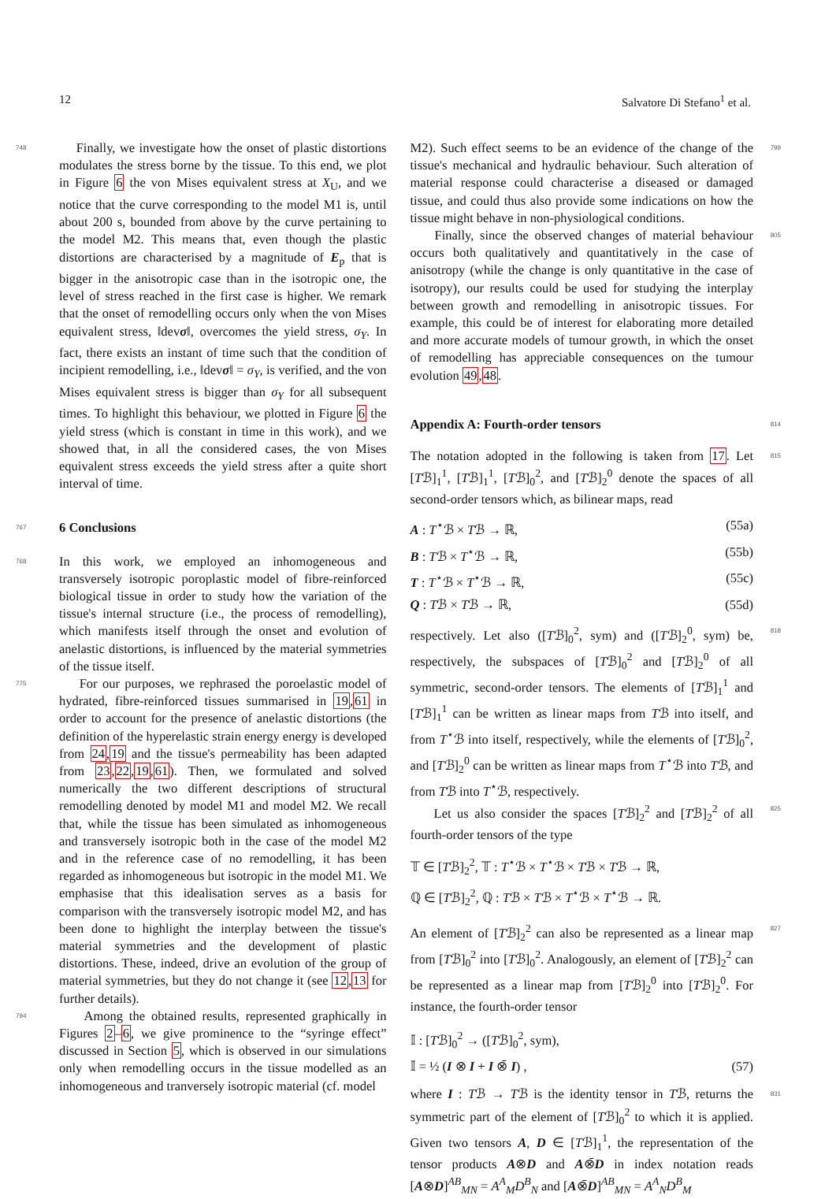12 Salvatore Di Stefano<sup>1</sup> et al.
748 Finally, we investigate how the onset of plastic distortions modulates the stress borne by the tissue. To this end, we plot in Figure 6 the von Mises equivalent stress at X<sub>U</sub>, and we notice that the curve corresponding to the model M1 is, until about 200 s, bounded from above by the curve pertaining to the model M2. This means that, even though the plastic distortions are characterised by a magnitude of E<sub>p</sub> that is bigger in the anisotropic case than in the isotropic one, the level of stress reached in the first case is higher. We remark that the onset of remodelling occurs only when the von Mises equivalent stress, ‖devσ‖, overcomes the yield stress, σ<sub>Y</sub>. In fact, there exists an instant of time such that the condition of incipient remodelling, i.e., ‖devσ‖ = σ<sub>Y</sub>, is verified, and the von Mises equivalent stress is bigger than σ<sub>Y</sub> for all subsequent times. To highlight this behaviour, we plotted in Figure 6 the yield stress (which is constant in time in this work), and we showed that, in all the considered cases, the von Mises equivalent stress exceeds the yield stress after a quite short interval of time.
767
6 Conclusions
768 In this work, we employed an inhomogeneous and transversely isotropic poroplastic model of fibre-reinforced biological tissue in order to study how the variation of the tissue's internal structure (i.e., the process of remodelling), which manifests itself through the onset and evolution of anelastic distortions, is influenced by the material symmetries of the tissue itself.
775 For our purposes, we rephrased the poroelastic model of hydrated, fibre-reinforced tissues summarised in 19,61 in order to account for the presence of anelastic distortions (the definition of the hyperelastic strain energy energy is developed from 24,19 and the tissue's permeability has been adapted from 23,22,19,61). Then, we formulated and solved numerically the two different descriptions of structural remodelling denoted by model M1 and model M2. We recall that, while the tissue has been simulated as inhomogeneous and transversely isotropic both in the case of the model M2 and in the reference case of no remodelling, it has been regarded as inhomogeneous but isotropic in the model M1. We emphasise that this idealisation serves as a basis for comparison with the transversely isotropic model M2, and has been done to highlight the interplay between the tissue's material symmetries and the development of plastic distortions. These, indeed, drive an evolution of the group of material symmetries, but they do not change it (see 12,13 for further details).
794 Among the obtained results, represented graphically in Figures 2–6, we give prominence to the “syringe effect” discussed in Section 5, which is observed in our simulations only when remodelling occurs in the tissue modelled as an inhomogeneous and tranversely isotropic material (cf. model
799 M2). Such effect seems to be an evidence of the change of the tissue's mechanical and hydraulic behaviour. Such alteration of material response could characterise a diseased or damaged tissue, and could thus also provide some indications on how the tissue might behave in non-physiological conditions.
805 Finally, since the observed changes of material behaviour occurs both qualitatively and quantitatively in the case of anisotropy (while the change is only quantitative in the case of isotropy), our results could be used for studying the interplay between growth and remodelling in anisotropic tissues. For example, this could be of interest for elaborating more detailed and more accurate models of tumour growth, in which the onset of remodelling has appreciable consequences on the tumour evolution 49,48.
814
Appendix A: Fourth-order tensors
815 The notation adopted in the following is taken from 17. Let [Tℬ]<sub>1</sub><sup>1</sup>, [Tℬ]<sub>1</sub><sup>1</sup>, [Tℬ]<sub>0</sub><sup>2</sup>, and [Tℬ]<sub>2</sub><sup>0</sup> denote the spaces of all second-order tensors which, as bilinear maps, read
A : T<sup>⋆</sup>ℬ × Tℬ → ℝ, (55a)
B : Tℬ × T<sup>⋆</sup>ℬ → ℝ, (55b)
T : T<sup>⋆</sup>ℬ × T<sup>⋆</sup>ℬ → ℝ, (55c)
Q : Tℬ × Tℬ → ℝ, (55d)
818 respectively. Let also ([Tℬ]<sub>0</sub><sup>2</sup>, sym) and ([Tℬ]<sub>2</sub><sup>0</sup>, sym) be, respectively, the subspaces of [Tℬ]<sub>0</sub><sup>2</sup> and [Tℬ]<sub>2</sub><sup>0</sup> of all symmetric, second-order tensors. The elements of [Tℬ]<sub>1</sub><sup>1</sup> and [Tℬ]<sub>1</sub><sup>1</sup> can be written as linear maps from Tℬ into itself, and from T<sup>⋆</sup>ℬ into itself, respectively, while the elements of [Tℬ]<sub>0</sub><sup>2</sup>, and [Tℬ]<sub>2</sub><sup>0</sup> can be written as linear maps from T<sup>⋆</sup>ℬ into Tℬ, and from Tℬ into T<sup>⋆</sup>ℬ, respectively.
825 Let us also consider the spaces [Tℬ]<sub>2</sub><sup>2</sup> and [Tℬ]<sub>2</sub><sup>2</sup> of all fourth-order tensors of the type
𝕋 ∈ [Tℬ]<sub>2</sub><sup>2</sup>, 𝕋 : T<sup>⋆</sup>ℬ × T<sup>⋆</sup>ℬ × Tℬ × Tℬ → ℝ,
ℚ ∈ [Tℬ]<sub>2</sub><sup>2</sup>, ℚ : Tℬ × Tℬ × T<sup>⋆</sup>ℬ × T<sup>⋆</sup>ℬ → ℝ.
827 An element of [Tℬ]<sub>2</sub><sup>2</sup> can also be represented as a linear map from [Tℬ]<sub>0</sub><sup>2</sup> into [Tℬ]<sub>0</sub><sup>2</sup>. Analogously, an element of [Tℬ]<sub>2</sub><sup>2</sup> can be represented as a linear map from [Tℬ]<sub>2</sub><sup>0</sup> into [Tℬ]<sub>2</sub><sup>0</sup>. For instance, the fourth-order tensor
𝕀 : [Tℬ]<sub>0</sub><sup>2</sup> → ([Tℬ]<sub>0</sub><sup>2</sup>, sym),
𝕀 = ½ (I ⊗ I + I ⊗̄ I) , (57)
831 where I : Tℬ → Tℬ is the identity tensor in Tℬ, returns the symmetric part of the element of [Tℬ]<sub>0</sub><sup>2</sup> to which it is applied. Given two tensors A, D ∈ [Tℬ]<sub>1</sub><sup>1</sup>, the representation of the tensor products A⊗D and A⊗̄D in index notation reads [A⊗D]<sup>AB</sup><sub>MN</sub> = A<sup>A</sup><sub>M</sub>D<sup>B</sup><sub>N</sub> and [A⊗̄D]<sup>AB</sup><sub>MN</sub> = A<sup>A</sup><sub>N</sub>D<sup>B</sup><sub>M</sub>